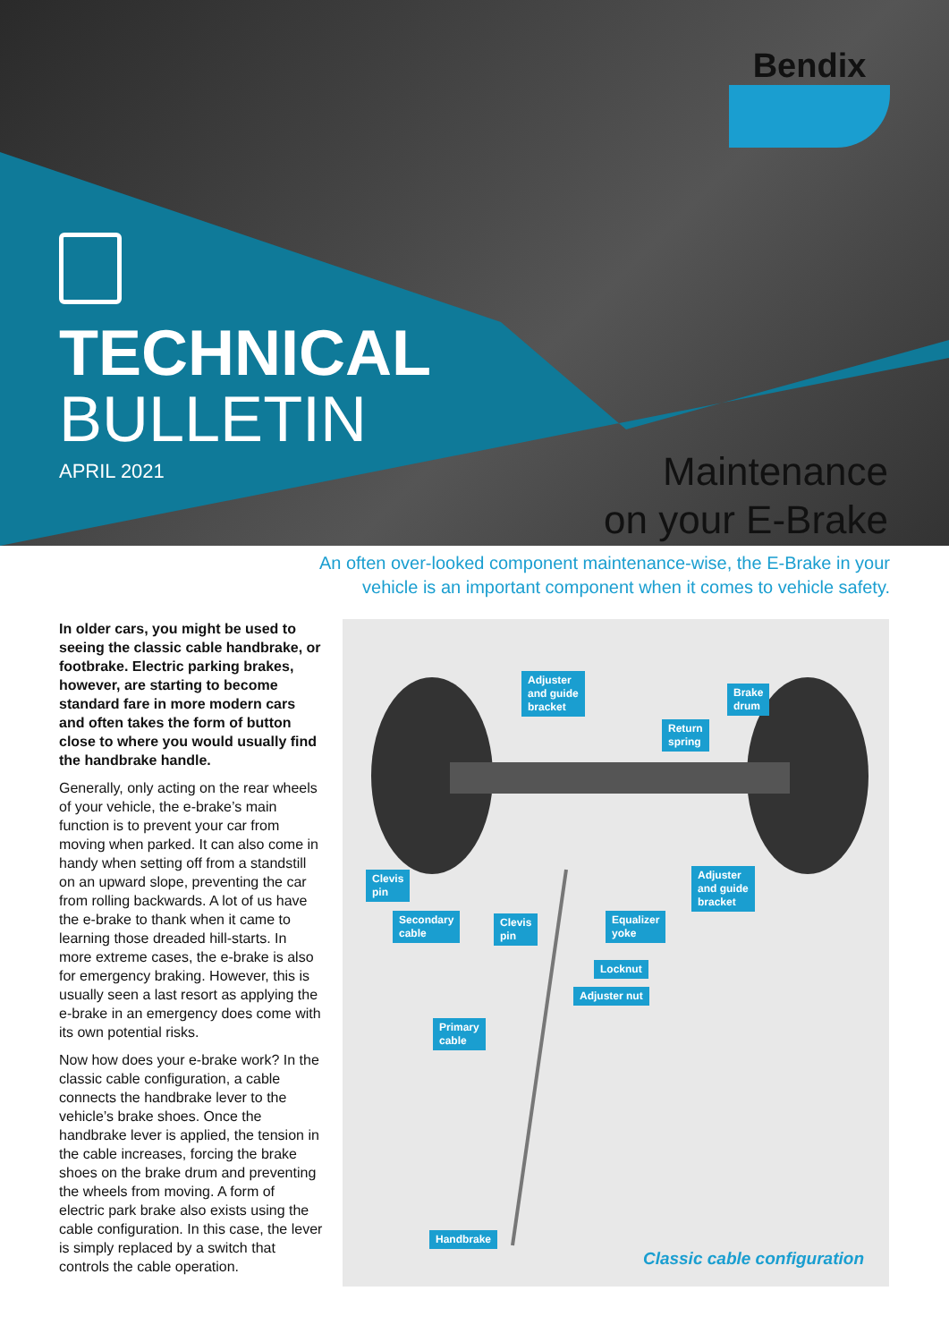Bendix
TECHNICAL
BULLETIN
APRIL 2021
Maintenance
on your E-Brake
An often over-looked component maintenance-wise, the E-Brake in your vehicle is an important component when it comes to vehicle safety.
In older cars, you might be used to seeing the classic cable handbrake, or footbrake. Electric parking brakes, however, are starting to become standard fare in more modern cars and often takes the form of button close to where you would usually find the handbrake handle.
Generally, only acting on the rear wheels of your vehicle, the e-brake’s main function is to prevent your car from moving when parked. It can also come in handy when setting off from a standstill on an upward slope, preventing the car from rolling backwards. A lot of us have the e-brake to thank when it came to learning those dreaded hill-starts. In more extreme cases, the e-brake is also for emergency braking. However, this is usually seen a last resort as applying the e-brake in an emergency does come with its own potential risks.
Now how does your e-brake work? In the classic cable configuration, a cable connects the handbrake lever to the vehicle’s brake shoes. Once the handbrake lever is applied, the tension in the cable increases, forcing the brake shoes on the brake drum and preventing the wheels from moving. A form of electric park brake also exists using the cable configuration. In this case, the lever is simply replaced by a switch that controls the cable operation.
Adjuster
and guide
bracket
Brake
drum
Return
spring
Clevis
pin
Adjuster
and guide
bracket
Secondary
cable
Clevis
pin
Equalizer
yoke
Locknut
Adjuster nut
Primary
cable
Handbrake
Classic cable configuration